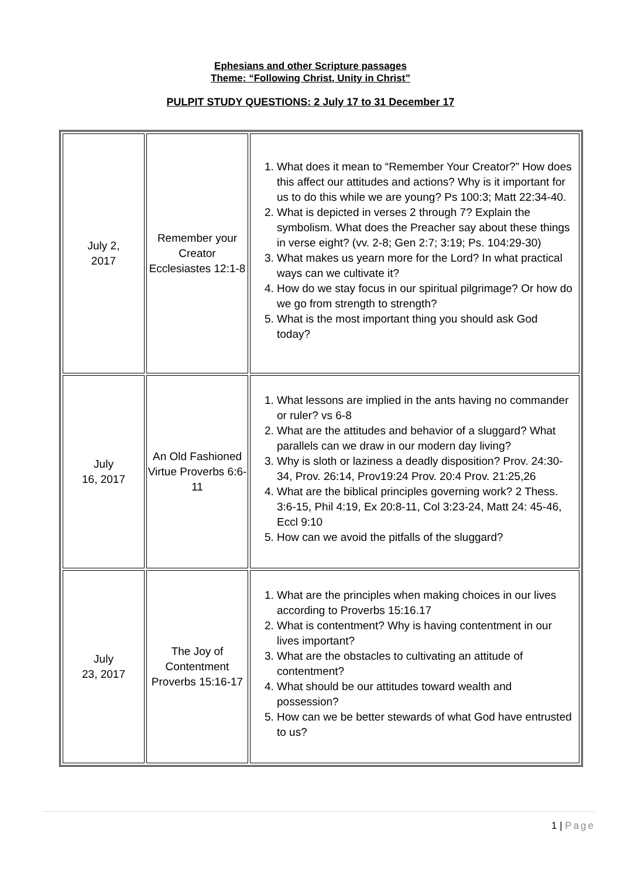Ephesians and other Scripture passages
Theme: “Following Christ, Unity in Christ”
PULPIT STUDY QUESTIONS: 2 July 17 to 31 December 17
| July 2, 2017 | Remember your Creator Ecclesiastes 12:1-8 | 1. What does it mean to “Remember Your Creator?” How does this affect our attitudes and actions? Why is it important for us to do this while we are young? Ps 100:3; Matt 22:34-40. 2. What is depicted in verses 2 through 7? Explain the symbolism. What does the Preacher say about these things in verse eight? (vv. 2-8; Gen 2:7; 3:19; Ps. 104:29-30) 3. What makes us yearn more for the Lord? In what practical ways can we cultivate it? 4. How do we stay focus in our spiritual pilgrimage? Or how do we go from strength to strength? 5. What is the most important thing you should ask God today? |
| July 16, 2017 | An Old Fashioned Virtue Proverbs 6:6-11 | 1. What lessons are implied in the ants having no commander or ruler? vs 6-8 2. What are the attitudes and behavior of a sluggard? What parallels can we draw in our modern day living? 3. Why is sloth or laziness a deadly disposition? Prov. 24:30- 34, Prov. 26:14, Prov19:24 Prov. 20:4 Prov. 21:25,26 4. What are the biblical principles governing work? 2 Thess. 3:6-15, Phil 4:19, Ex 20:8-11, Col 3:23-24, Matt 24: 45-46, Eccl 9:10 5. How can we avoid the pitfalls of the sluggard? |
| July 23, 2017 | The Joy of Contentment Proverbs 15:16-17 | 1. What are the principles when making choices in our lives according to Proverbs 15:16.17 2. What is contentment? Why is having contentment in our lives important? 3. What are the obstacles to cultivating an attitude of contentment? 4. What should be our attitudes toward wealth and possession? 5. How can we be better stewards of what God have entrusted to us? |
1 | Page